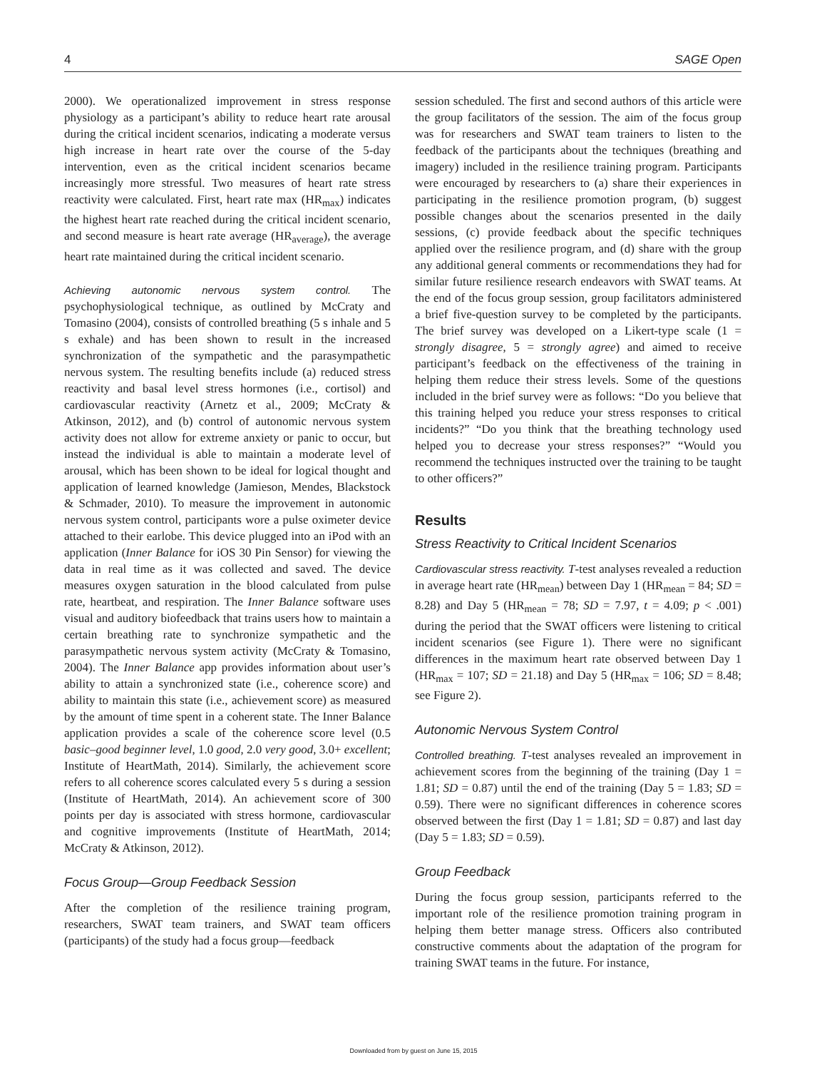4 SAGE Open
2000). We operationalized improvement in stress response physiology as a participant’s ability to reduce heart rate arousal during the critical incident scenarios, indicating a moderate versus high increase in heart rate over the course of the 5-day intervention, even as the critical incident scenarios became increasingly more stressful. Two measures of heart rate stress reactivity were calculated. First, heart rate max (HR<sub>max</sub>) indicates the highest heart rate reached during the critical incident scenario, and second measure is heart rate average (HR<sub>average</sub>), the average heart rate maintained during the critical incident scenario.
Achieving autonomic nervous system control. The psychophysiological technique, as outlined by McCraty and Tomasino (2004), consists of controlled breathing (5 s inhale and 5 s exhale) and has been shown to result in the increased synchronization of the sympathetic and the parasympathetic nervous system. The resulting benefits include (a) reduced stress reactivity and basal level stress hormones (i.e., cortisol) and cardiovascular reactivity (Arnetz et al., 2009; McCraty & Atkinson, 2012), and (b) control of autonomic nervous system activity does not allow for extreme anxiety or panic to occur, but instead the individual is able to maintain a moderate level of arousal, which has been shown to be ideal for logical thought and application of learned knowledge (Jamieson, Mendes, Blackstock & Schmader, 2010). To measure the improvement in autonomic nervous system control, participants wore a pulse oximeter device attached to their earlobe. This device plugged into an iPod with an application (Inner Balance for iOS 30 Pin Sensor) for viewing the data in real time as it was collected and saved. The device measures oxygen saturation in the blood calculated from pulse rate, heartbeat, and respiration. The Inner Balance software uses visual and auditory biofeedback that trains users how to maintain a certain breathing rate to synchronize sympathetic and the parasympathetic nervous system activity (McCraty & Tomasino, 2004). The Inner Balance app provides information about user’s ability to attain a synchronized state (i.e., coherence score) and ability to maintain this state (i.e., achievement score) as measured by the amount of time spent in a coherent state. The Inner Balance application provides a scale of the coherence score level (0.5 basic–good beginner level, 1.0 good, 2.0 very good, 3.0+ excellent; Institute of HeartMath, 2014). Similarly, the achievement score refers to all coherence scores calculated every 5 s during a session (Institute of HeartMath, 2014). An achievement score of 300 points per day is associated with stress hormone, cardiovascular and cognitive improvements (Institute of HeartMath, 2014; McCraty & Atkinson, 2012).
Focus Group—Group Feedback Session
After the completion of the resilience training program, researchers, SWAT team trainers, and SWAT team officers (participants) of the study had a focus group—feedback
session scheduled. The first and second authors of this article were the group facilitators of the session. The aim of the focus group was for researchers and SWAT team trainers to listen to the feedback of the participants about the techniques (breathing and imagery) included in the resilience training program. Participants were encouraged by researchers to (a) share their experiences in participating in the resilience promotion program, (b) suggest possible changes about the scenarios presented in the daily sessions, (c) provide feedback about the specific techniques applied over the resilience program, and (d) share with the group any additional general comments or recommendations they had for similar future resilience research endeavors with SWAT teams. At the end of the focus group session, group facilitators administered a brief five-question survey to be completed by the participants. The brief survey was developed on a Likert-type scale (1 = strongly disagree, 5 = strongly agree) and aimed to receive participant’s feedback on the effectiveness of the training in helping them reduce their stress levels. Some of the questions included in the brief survey were as follows: “Do you believe that this training helped you reduce your stress responses to critical incidents?” “Do you think that the breathing technology used helped you to decrease your stress responses?” “Would you recommend the techniques instructed over the training to be taught to other officers?”
Results
Stress Reactivity to Critical Incident Scenarios
Cardiovascular stress reactivity. T-test analyses revealed a reduction in average heart rate (HR<sub>mean</sub>) between Day 1 (HR<sub>mean</sub> = 84; SD = 8.28) and Day 5 (HR<sub>mean</sub> = 78; SD = 7.97, t = 4.09; p < .001) during the period that the SWAT officers were listening to critical incident scenarios (see Figure 1). There were no significant differences in the maximum heart rate observed between Day 1 (HR<sub>max</sub> = 107; SD = 21.18) and Day 5 (HR<sub>max</sub> = 106; SD = 8.48; see Figure 2).
Autonomic Nervous System Control
Controlled breathing. T-test analyses revealed an improvement in achievement scores from the beginning of the training (Day 1 = 1.81; SD = 0.87) until the end of the training (Day 5 = 1.83; SD = 0.59). There were no significant differences in coherence scores observed between the first (Day 1 = 1.81; SD = 0.87) and last day (Day 5 = 1.83; SD = 0.59).
Group Feedback
During the focus group session, participants referred to the important role of the resilience promotion training program in helping them better manage stress. Officers also contributed constructive comments about the adaptation of the program for training SWAT teams in the future. For instance,
Downloaded from by guest on June 15, 2015